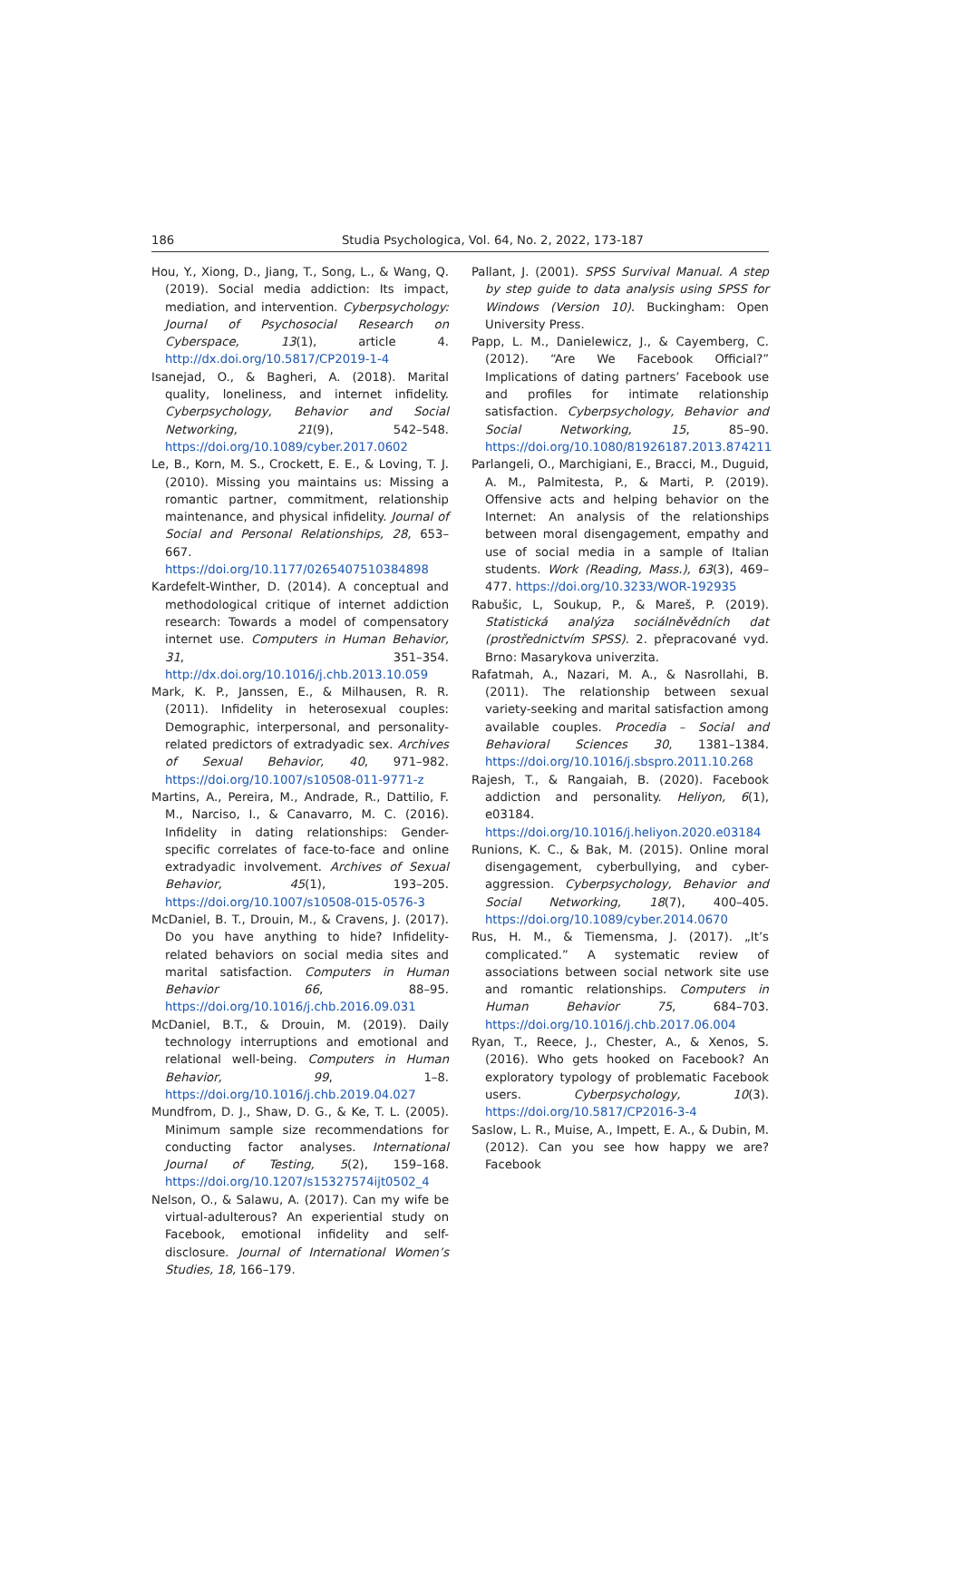186 Studia Psychologica, Vol. 64, No. 2, 2022, 173-187
Hou, Y., Xiong, D., Jiang, T., Song, L., & Wang, Q. (2019). Social media addiction: Its impact, mediation, and intervention. Cyberpsychology: Journal of Psychosocial Research on Cyberspace, 13(1), article 4. http://dx.doi.org/10.5817/CP2019-1-4
Isanejad, O., & Bagheri, A. (2018). Marital quality, loneliness, and internet infidelity. Cyberpsychology, Behavior and Social Networking, 21(9), 542–548. https://doi.org/10.1089/cyber.2017.0602
Le, B., Korn, M. S., Crockett, E. E., & Loving, T. J. (2010). Missing you maintains us: Missing a romantic partner, commitment, relationship maintenance, and physical infidelity. Journal of Social and Personal Relationships, 28, 653–667. https://doi.org/10.1177/0265407510384898
Kardefelt-Winther, D. (2014). A conceptual and methodological critique of internet addiction research: Towards a model of compensatory internet use. Computers in Human Behavior, 31, 351–354. http://dx.doi.org/10.1016/j.chb.2013.10.059
Mark, K. P., Janssen, E., & Milhausen, R. R. (2011). Infidelity in heterosexual couples: Demographic, interpersonal, and personality-related predictors of extradyadic sex. Archives of Sexual Behavior, 40, 971–982. https://doi.org/10.1007/s10508-011-9771-z
Martins, A., Pereira, M., Andrade, R., Dattilio, F. M., Narciso, I., & Canavarro, M. C. (2016). Infidelity in dating relationships: Gender-specific correlates of face-to-face and online extradyadic involvement. Archives of Sexual Behavior, 45(1), 193–205. https://doi.org/10.1007/s10508-015-0576-3
McDaniel, B. T., Drouin, M., & Cravens, J. (2017). Do you have anything to hide? Infidelity-related behaviors on social media sites and marital satisfaction. Computers in Human Behavior 66, 88–95. https://doi.org/10.1016/j.chb.2016.09.031
McDaniel, B.T., & Drouin, M. (2019). Daily technology interruptions and emotional and relational well-being. Computers in Human Behavior, 99, 1–8. https://doi.org/10.1016/j.chb.2019.04.027
Mundfrom, D. J., Shaw, D. G., & Ke, T. L. (2005). Minimum sample size recommendations for conducting factor analyses. International Journal of Testing, 5(2), 159–168. https://doi.org/10.1207/s15327574ijt0502_4
Nelson, O., & Salawu, A. (2017). Can my wife be virtual-adulterous? An experiential study on Facebook, emotional infidelity and self-disclosure. Journal of International Women’s Studies, 18, 166–179.
Pallant, J. (2001). SPSS Survival Manual. A step by step guide to data analysis using SPSS for Windows (Version 10). Buckingham: Open University Press.
Papp, L. M., Danielewicz, J., & Cayemberg, C. (2012). “Are We Facebook Official?” Implications of dating partners’ Facebook use and profiles for intimate relationship satisfaction. Cyberpsychology, Behavior and Social Networking, 15, 85–90. https://doi.org/10.1080/81926187.2013.874211
Parlangeli, O., Marchigiani, E., Bracci, M., Duguid, A. M., Palmitesta, P., & Marti, P. (2019). Offensive acts and helping behavior on the Internet: An analysis of the relationships between moral disengagement, empathy and use of social media in a sample of Italian students. Work (Reading, Mass.), 63(3), 469–477. https://doi.org/10.3233/WOR-192935
Rabušic, L, Soukup, P., & Mareš, P. (2019). Statistická analýza sociálněvědních dat (prostřednictvím SPSS). 2. přepracované vyd. Brno: Masarykova univerzita.
Rafatmah, A., Nazari, M. A., & Nasrollahi, B. (2011). The relationship between sexual variety-seeking and marital satisfaction among available couples. Procedia – Social and Behavioral Sciences 30, 1381–1384. https://doi.org/10.1016/j.sbspro.2011.10.268
Rajesh, T., & Rangaiah, B. (2020). Facebook addiction and personality. Heliyon, 6(1), e03184. https://doi.org/10.1016/j.heliyon.2020.e03184
Runions, K. C., & Bak, M. (2015). Online moral disengagement, cyberbullying, and cyber-aggression. Cyberpsychology, Behavior and Social Networking, 18(7), 400–405. https://doi.org/10.1089/cyber.2014.0670
Rus, H. M., & Tiemensma, J. (2017). „It’s complicated.” A systematic review of associations between social network site use and romantic relationships. Computers in Human Behavior 75, 684–703. https://doi.org/10.1016/j.chb.2017.06.004
Ryan, T., Reece, J., Chester, A., & Xenos, S. (2016). Who gets hooked on Facebook? An exploratory typology of problematic Facebook users. Cyberpsychology, 10(3). https://doi.org/10.5817/CP2016-3-4
Saslow, L. R., Muise, A., Impett, E. A., & Dubin, M. (2012). Can you see how happy we are? Facebook